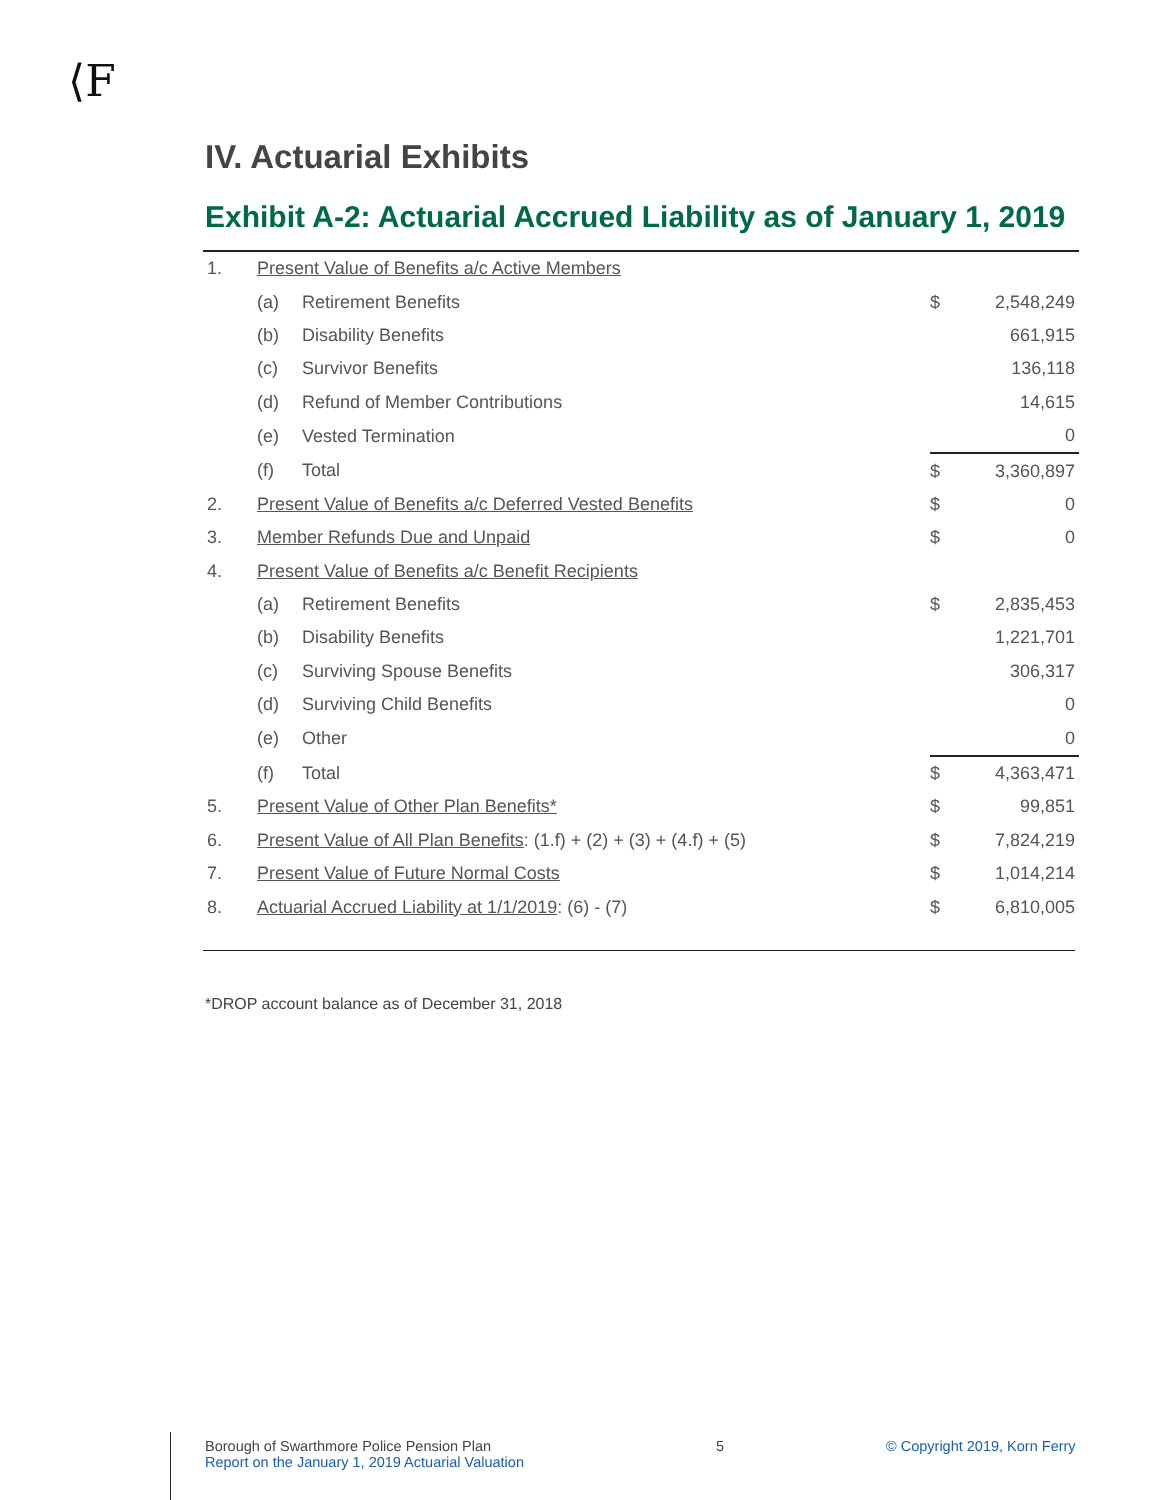⟨F
IV. Actuarial Exhibits
Exhibit A-2: Actuarial Accrued Liability as of January 1, 2019
| 1. | Present Value of Benefits a/c Active Members | | | |
| | (a) | Retirement Benefits | $ | 2,548,249 |
| | (b) | Disability Benefits | | 661,915 |
| | (c) | Survivor Benefits | | 136,118 |
| | (d) | Refund of Member Contributions | | 14,615 |
| | (e) | Vested Termination | | 0 |
| | (f) | Total | $ | 3,360,897 |
| 2. | Present Value of Benefits a/c Deferred Vested Benefits | | $ | 0 |
| 3. | Member Refunds Due and Unpaid | | $ | 0 |
| 4. | Present Value of Benefits a/c Benefit Recipients | | | |
| | (a) | Retirement Benefits | $ | 2,835,453 |
| | (b) | Disability Benefits | | 1,221,701 |
| | (c) | Surviving Spouse Benefits | | 306,317 |
| | (d) | Surviving Child Benefits | | 0 |
| | (e) | Other | | 0 |
| | (f) | Total | $ | 4,363,471 |
| 5. | Present Value of Other Plan Benefits* | | $ | 99,851 |
| 6. | Present Value of All Plan Benefits : (1.f) + (2) + (3) + (4.f) + (5) | | $ | 7,824,219 |
| 7. | Present Value of Future Normal Costs | | $ | 1,014,214 |
| 8. | Actuarial Accrued Liability at 1/1/2019 : (6) - (7) | | $ | 6,810,005 |
*DROP account balance as of December 31, 2018
Borough of Swarthmore Police Pension Plan
Report on the January 1, 2019 Actuarial Valuation
5 © Copyright 2019, Korn Ferry